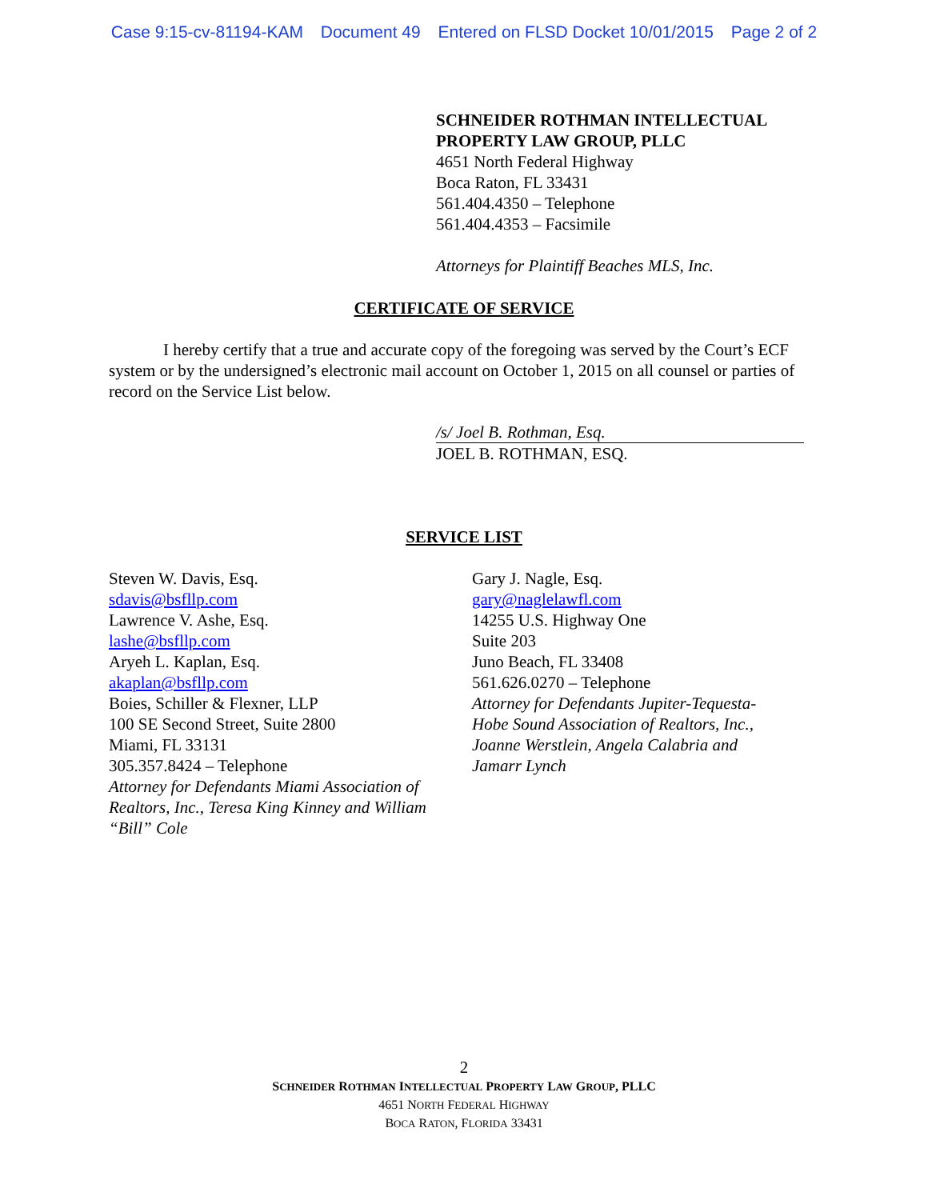Case 9:15-cv-81194-KAM Document 49 Entered on FLSD Docket 10/01/2015 Page 2 of 2
SCHNEIDER ROTHMAN INTELLECTUAL
PROPERTY LAW GROUP, PLLC
4651 North Federal Highway
Boca Raton, FL 33431
561.404.4350 – Telephone
561.404.4353 – Facsimile
Attorneys for Plaintiff Beaches MLS, Inc.
CERTIFICATE OF SERVICE
I hereby certify that a true and accurate copy of the foregoing was served by the Court’s ECF system or by the undersigned’s electronic mail account on October 1, 2015 on all counsel or parties of record on the Service List below.
/s/ Joel B. Rothman, Esq.
JOEL B. ROTHMAN, ESQ.
SERVICE LIST
Steven W. Davis, Esq.
sdavis@bsfllp.com
Lawrence V. Ashe, Esq.
lashe@bsfllp.com
Aryeh L. Kaplan, Esq.
akaplan@bsfllp.com
Boies, Schiller & Flexner, LLP
100 SE Second Street, Suite 2800
Miami, FL 33131
305.357.8424 – Telephone
Attorney for Defendants Miami Association of Realtors, Inc., Teresa King Kinney and William “Bill” Cole
Gary J. Nagle, Esq.
gary@naglelawfl.com
14255 U.S. Highway One
Suite 203
Juno Beach, FL 33408
561.626.0270 – Telephone
Attorney for Defendants Jupiter-Tequesta-
Hobe Sound Association of Realtors, Inc.,
Joanne Werstlein, Angela Calabria and
Jamarr Lynch
2
SCHNEIDER ROTHMAN INTELLECTUAL PROPERTY LAW GROUP, PLLC
4651 NORTH FEDERAL HIGHWAY
BOCA RATON, FLORIDA 33431